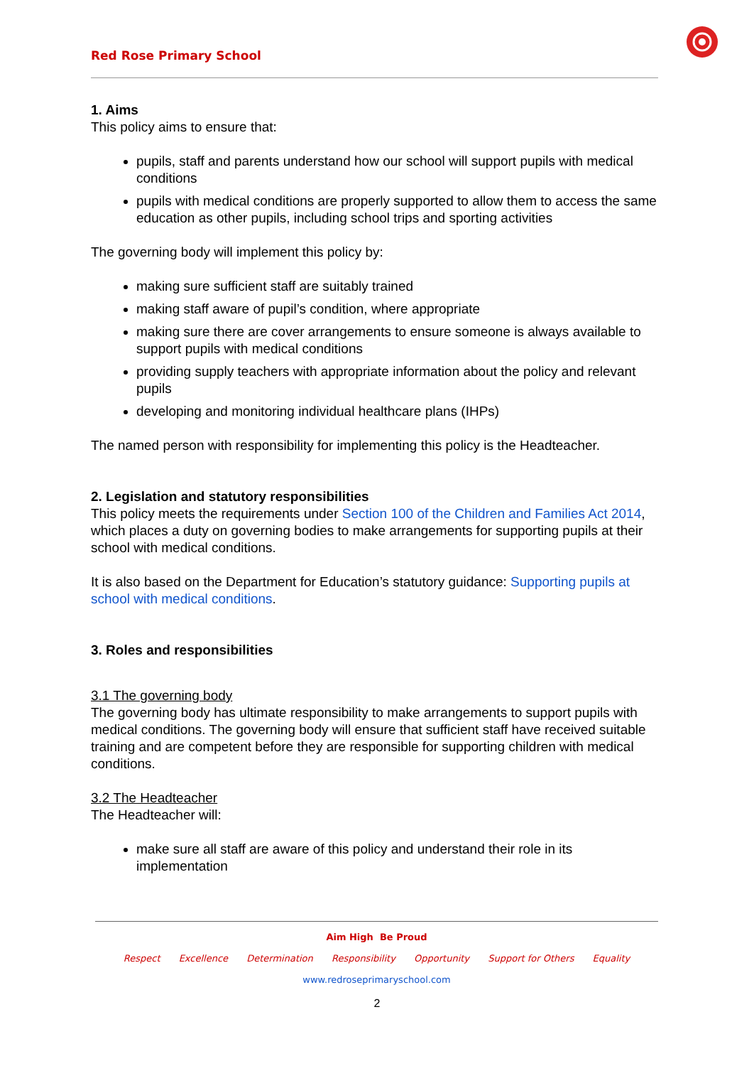Red Rose Primary School
1. Aims
This policy aims to ensure that:
pupils, staff and parents understand how our school will support pupils with medical conditions
pupils with medical conditions are properly supported to allow them to access the same education as other pupils, including school trips and sporting activities
The governing body will implement this policy by:
making sure sufficient staff are suitably trained
making staff aware of pupil’s condition, where appropriate
making sure there are cover arrangements to ensure someone is always available to support pupils with medical conditions
providing supply teachers with appropriate information about the policy and relevant pupils
developing and monitoring individual healthcare plans (IHPs)
The named person with responsibility for implementing this policy is the Headteacher.
2. Legislation and statutory responsibilities
This policy meets the requirements under Section 100 of the Children and Families Act 2014, which places a duty on governing bodies to make arrangements for supporting pupils at their school with medical conditions.
It is also based on the Department for Education’s statutory guidance: Supporting pupils at school with medical conditions.
3. Roles and responsibilities
3.1 The governing body
The governing body has ultimate responsibility to make arrangements to support pupils with medical conditions. The governing body will ensure that sufficient staff have received suitable training and are competent before they are responsible for supporting children with medical conditions.
3.2 The Headteacher
The Headteacher will:
make sure all staff are aware of this policy and understand their role in its implementation
Aim High Be Proud
Respect Excellence Determination Responsibility Opportunity Support for Others Equality
www.redroseprimaryschool.com
2